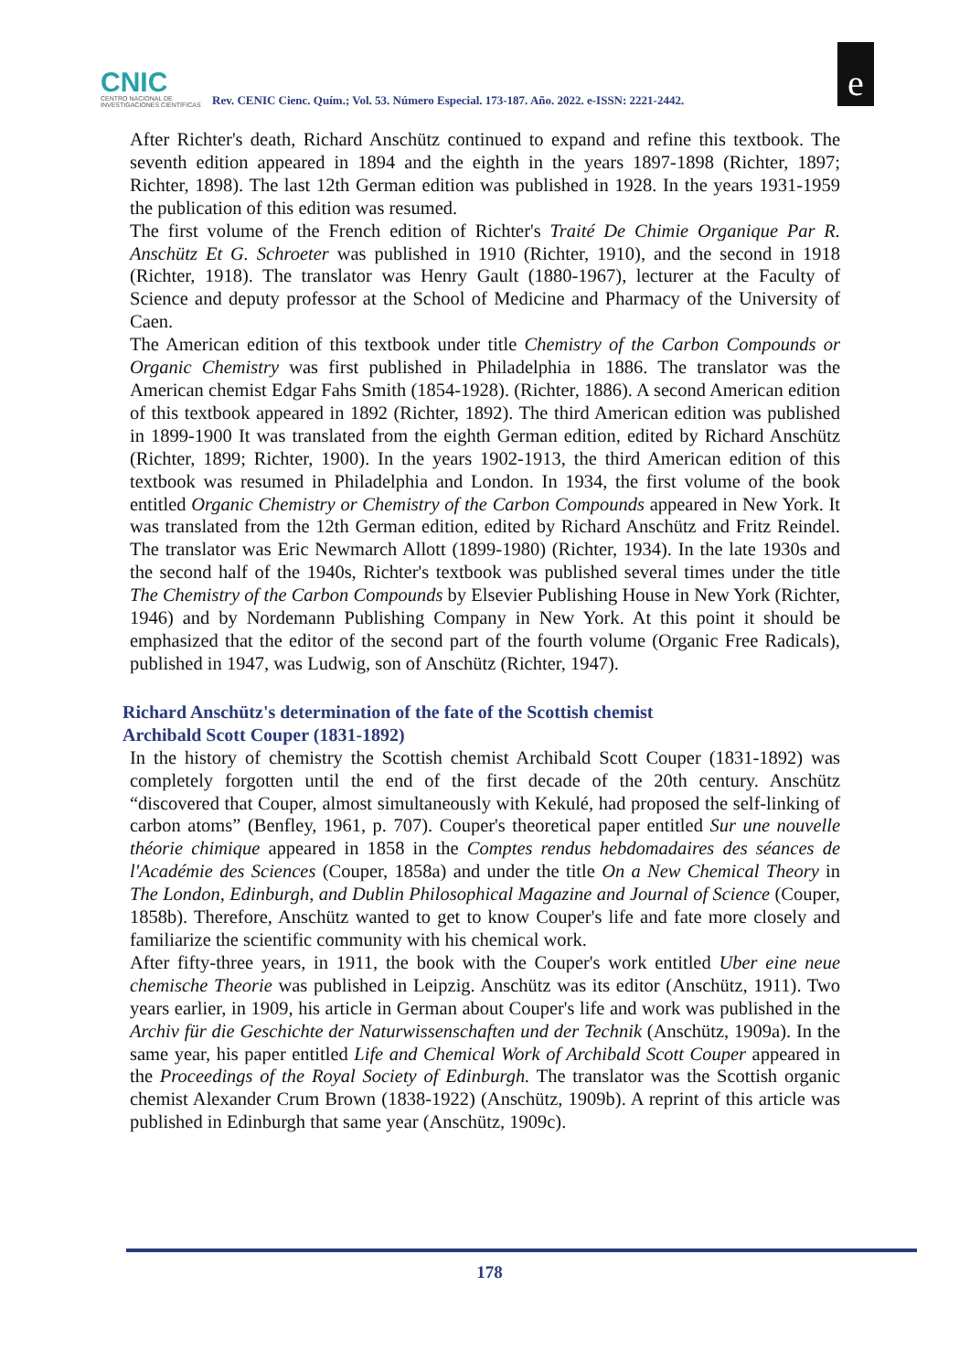CNIC
CENTRO NACIONAL DE INVESTIGACIONES CIENTÍFICAS
Rev. CENIC Cienc. Quím.; Vol. 53. Número Especial. 173-187. Año. 2022. e-ISSN: 2221-2442.
e
After Richter's death, Richard Anschütz continued to expand and refine this textbook. The seventh edition appeared in 1894 and the eighth in the years 1897-1898 (Richter, 1897; Richter, 1898). The last 12th German edition was published in 1928. In the years 1931-1959 the publication of this edition was resumed.
The first volume of the French edition of Richter's Traité De Chimie Organique Par R. Anschütz Et G. Schroeter was published in 1910 (Richter, 1910), and the second in 1918 (Richter, 1918). The translator was Henry Gault (1880-1967), lecturer at the Faculty of Science and deputy professor at the School of Medicine and Pharmacy of the University of Caen.
The American edition of this textbook under title Chemistry of the Carbon Compounds or Organic Chemistry was first published in Philadelphia in 1886. The translator was the American chemist Edgar Fahs Smith (1854-1928). (Richter, 1886). A second American edition of this textbook appeared in 1892 (Richter, 1892). The third American edition was published in 1899-1900 It was translated from the eighth German edition, edited by Richard Anschütz (Richter, 1899; Richter, 1900). In the years 1902-1913, the third American edition of this textbook was resumed in Philadelphia and London. In 1934, the first volume of the book entitled Organic Chemistry or Chemistry of the Carbon Compounds appeared in New York. It was translated from the 12th German edition, edited by Richard Anschütz and Fritz Reindel. The translator was Eric Newmarch Allott (1899-1980) (Richter, 1934). In the late 1930s and the second half of the 1940s, Richter's textbook was published several times under the title The Chemistry of the Carbon Compounds by Elsevier Publishing House in New York (Richter, 1946) and by Nordemann Publishing Company in New York. At this point it should be emphasized that the editor of the second part of the fourth volume (Organic Free Radicals), published in 1947, was Ludwig, son of Anschütz (Richter, 1947).
Richard Anschütz's determination of the fate of the Scottish chemist
Archibald Scott Couper (1831-1892)
In the history of chemistry the Scottish chemist Archibald Scott Couper (1831-1892) was completely forgotten until the end of the first decade of the 20th century. Anschütz “discovered that Couper, almost simultaneously with Kekulé, had proposed the self-linking of carbon atoms” (Benfley, 1961, p. 707). Couper's theoretical paper entitled Sur une nouvelle théorie chimique appeared in 1858 in the Comptes rendus hebdomadaires des séances de l'Académie des Sciences (Couper, 1858a) and under the title On a New Chemical Theory in The London, Edinburgh, and Dublin Philosophical Magazine and Journal of Science (Couper, 1858b). Therefore, Anschütz wanted to get to know Couper's life and fate more closely and familiarize the scientific community with his chemical work.
After fifty-three years, in 1911, the book with the Couper's work entitled Uber eine neue chemische Theorie was published in Leipzig. Anschütz was its editor (Anschütz, 1911). Two years earlier, in 1909, his article in German about Couper's life and work was published in the Archiv für die Geschichte der Naturwissenschaften und der Technik (Anschütz, 1909a). In the same year, his paper entitled Life and Chemical Work of Archibald Scott Couper appeared in the Proceedings of the Royal Society of Edinburgh. The translator was the Scottish organic chemist Alexander Crum Brown (1838-1922) (Anschütz, 1909b). A reprint of this article was published in Edinburgh that same year (Anschütz, 1909c).
178